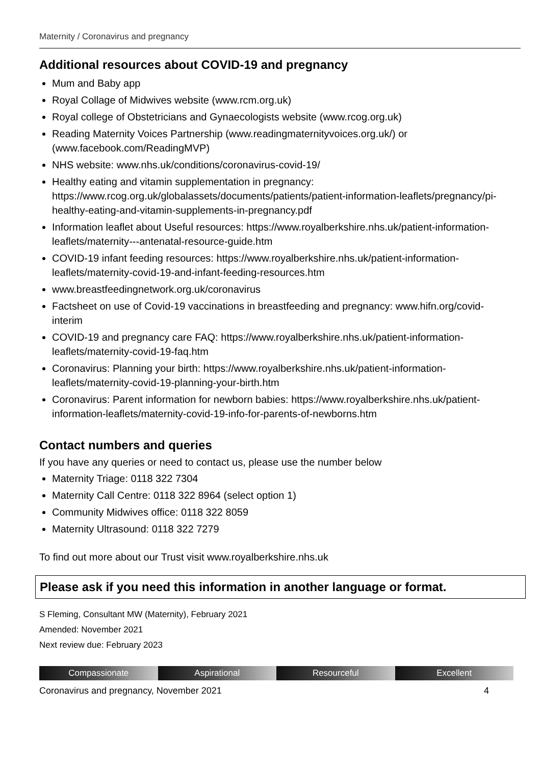Maternity / Coronavirus and pregnancy
Additional resources about COVID-19 and pregnancy
Mum and Baby app
Royal Collage of Midwives website (www.rcm.org.uk)
Royal college of Obstetricians and Gynaecologists website (www.rcog.org.uk)
Reading Maternity Voices Partnership (www.readingmaternityvoices.org.uk/) or (www.facebook.com/ReadingMVP)
NHS website: www.nhs.uk/conditions/coronavirus-covid-19/
Healthy eating and vitamin supplementation in pregnancy: https://www.rcog.org.uk/globalassets/documents/patients/patient-information-leaflets/pregnancy/pi-healthy-eating-and-vitamin-supplements-in-pregnancy.pdf
Information leaflet about Useful resources: https://www.royalberkshire.nhs.uk/patient-information-leaflets/maternity---antenatal-resource-guide.htm
COVID-19 infant feeding resources: https://www.royalberkshire.nhs.uk/patient-information-leaflets/maternity-covid-19-and-infant-feeding-resources.htm
www.breastfeedingnetwork.org.uk/coronavirus
Factsheet on use of Covid-19 vaccinations in breastfeeding and pregnancy: www.hifn.org/covid-interim
COVID-19 and pregnancy care FAQ: https://www.royalberkshire.nhs.uk/patient-information-leaflets/maternity-covid-19-faq.htm
Coronavirus: Planning your birth: https://www.royalberkshire.nhs.uk/patient-information-leaflets/maternity-covid-19-planning-your-birth.htm
Coronavirus: Parent information for newborn babies: https://www.royalberkshire.nhs.uk/patient-information-leaflets/maternity-covid-19-info-for-parents-of-newborns.htm
Contact numbers and queries
If you have any queries or need to contact us, please use the number below
Maternity Triage: 0118 322 7304
Maternity Call Centre: 0118 322 8964 (select option 1)
Community Midwives office: 0118 322 8059
Maternity Ultrasound: 0118 322 7279
To find out more about our Trust visit www.royalberkshire.nhs.uk
Please ask if you need this information in another language or format.
S Fleming, Consultant MW (Maternity), February 2021
Amended: November 2021
Next review due: February 2023
Compassionate Aspirational Resourceful Excellent
Coronavirus and pregnancy, November 2021 4